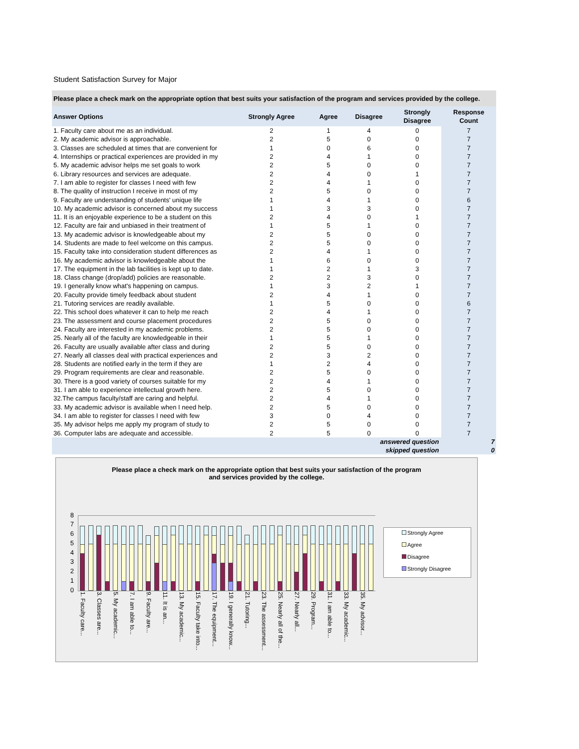Student Satisfaction Survey for Major
Please place a check mark on the appropriate option that best suits your satisfaction of the program and services provided by the college.
| Answer Options | Strongly Agree | Agree | Disagree | Strongly Disagree | Response Count |
| --- | --- | --- | --- | --- | --- |
| 1. Faculty care about me as an individual. | 2 | 1 | 4 | 0 | 7 |
| 2. My academic advisor is approachable. | 2 | 5 | 0 | 0 | 7 |
| 3. Classes are scheduled at times that are convenient for | 1 | 0 | 6 | 0 | 7 |
| 4. Internships or practical experiences are provided in my | 2 | 4 | 1 | 0 | 7 |
| 5. My academic advisor helps me set goals to work | 2 | 5 | 0 | 0 | 7 |
| 6. Library resources and services are adequate. | 2 | 4 | 0 | 1 | 7 |
| 7. I am able to register for classes I need with few | 2 | 4 | 1 | 0 | 7 |
| 8. The quality of instruction I receive in most of my | 2 | 5 | 0 | 0 | 7 |
| 9. Faculty are understanding of students' unique life | 1 | 4 | 1 | 0 | 6 |
| 10. My academic advisor is concerned about my success | 1 | 3 | 3 | 0 | 7 |
| 11. It is an enjoyable experience to be a student on this | 2 | 4 | 0 | 1 | 7 |
| 12. Faculty are fair and unbiased in their treatment of | 1 | 5 | 1 | 0 | 7 |
| 13. My academic advisor is knowledgeable about my | 2 | 5 | 0 | 0 | 7 |
| 14. Students are made to feel welcome on this campus. | 2 | 5 | 0 | 0 | 7 |
| 15. Faculty take into consideration student differences as | 2 | 4 | 1 | 0 | 7 |
| 16. My academic advisor is knowledgeable about the | 1 | 6 | 0 | 0 | 7 |
| 17. The equipment in the lab facilities is kept up to date. | 1 | 2 | 1 | 3 | 7 |
| 18. Class change (drop/add) policies are reasonable. | 2 | 2 | 3 | 0 | 7 |
| 19. I generally know what's happening on campus. | 1 | 3 | 2 | 1 | 7 |
| 20. Faculty provide timely feedback about student | 2 | 4 | 1 | 0 | 7 |
| 21. Tutoring services are readily available. | 1 | 5 | 0 | 0 | 6 |
| 22. This school does whatever it can to help me reach | 2 | 4 | 1 | 0 | 7 |
| 23. The assessment and course placement procedures | 2 | 5 | 0 | 0 | 7 |
| 24. Faculty are interested in my academic problems. | 2 | 5 | 0 | 0 | 7 |
| 25. Nearly all of the faculty are knowledgeable in their | 1 | 5 | 1 | 0 | 7 |
| 26. Faculty are usually available after class and during | 2 | 5 | 0 | 0 | 7 |
| 27. Nearly all classes deal with practical experiences and | 2 | 3 | 2 | 0 | 7 |
| 28. Students are notified early in the term if they are | 1 | 2 | 4 | 0 | 7 |
| 29. Program requirements are clear and reasonable. | 2 | 5 | 0 | 0 | 7 |
| 30. There is a good variety of courses suitable for my | 2 | 4 | 1 | 0 | 7 |
| 31. I am able to experience intellectual growth here. | 2 | 5 | 0 | 0 | 7 |
| 32.The campus faculty/staff are caring and helpful. | 2 | 4 | 1 | 0 | 7 |
| 33. My academic advisor is available when I need help. | 2 | 5 | 0 | 0 | 7 |
| 34. I am able to register for classes I need with few | 3 | 0 | 4 | 0 | 7 |
| 35. My advisor helps me apply my program of study to | 2 | 5 | 0 | 0 | 7 |
| 36. Computer labs are adequate and accessible. | 2 | 5 | 0 | 0 | 7 |
| answered question | | | | | 7 |
| skipped question | | | | | 0 |
Please place a check mark on the appropriate option that best suits your satisfaction of the program and services provided by the college.
8
7
6
5
4
3
2
1
0
1. Faculty care... 3. Classes are... 5. My academic... 7. I am able to... 9. Faculty are... 11. It is an... 13. My academic... 15. Faculty take into... 17. The equipment... 19. I generally know... 21. Tutoring... 23. The assessment... 25. Nearly all of the... 27. Nearly all... 29. Program... 31. I am able to... 33. My academic... 35. My advisor...
Strongly Agree
Agree
Disagree
Strongly Disagree